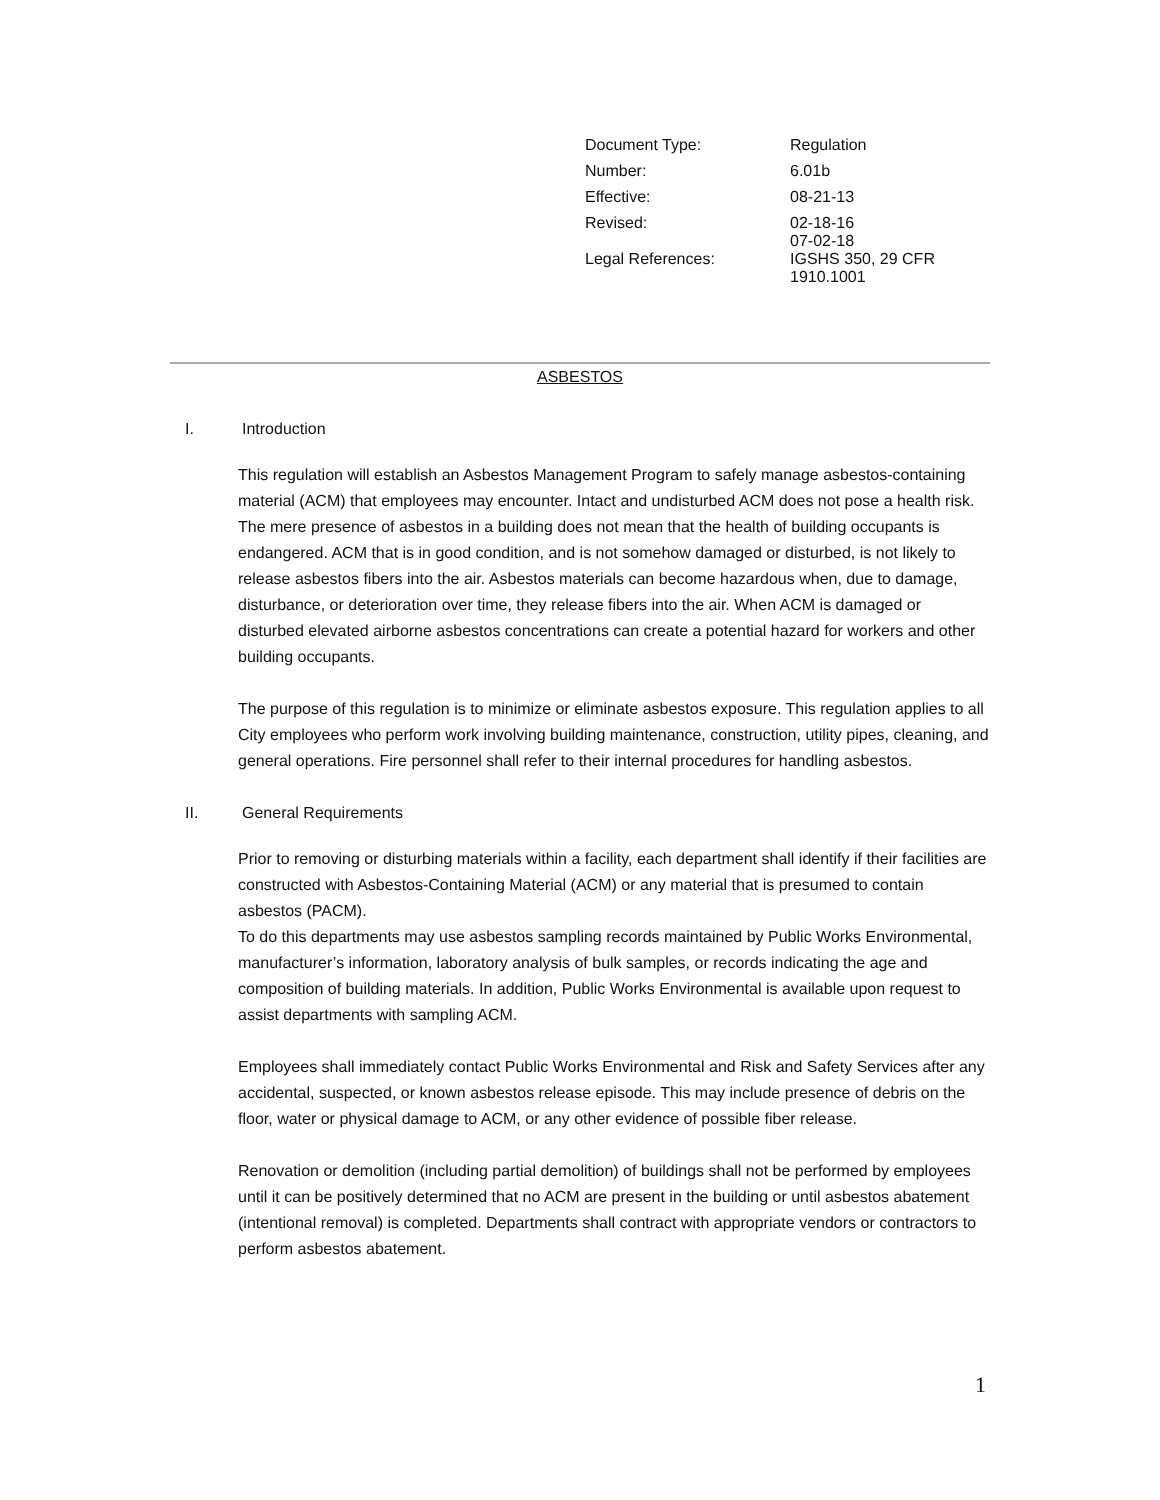| Document Type: | Regulation |
| Number: | 6.01b |
| Effective: | 08-21-13 |
| Revised: | 02-18-16 07-02-18 |
| Legal References: | IGSHS 350, 29 CFR 1910.1001 |
ASBESTOS
I. Introduction
This regulation will establish an Asbestos Management Program to safely manage asbestos-containing material (ACM) that employees may encounter. Intact and undisturbed ACM does not pose a health risk. The mere presence of asbestos in a building does not mean that the health of building occupants is endangered. ACM that is in good condition, and is not somehow damaged or disturbed, is not likely to release asbestos fibers into the air. Asbestos materials can become hazardous when, due to damage, disturbance, or deterioration over time, they release fibers into the air. When ACM is damaged or disturbed elevated airborne asbestos concentrations can create a potential hazard for workers and other building occupants.
The purpose of this regulation is to minimize or eliminate asbestos exposure. This regulation applies to all City employees who perform work involving building maintenance, construction, utility pipes, cleaning, and general operations. Fire personnel shall refer to their internal procedures for handling asbestos.
II. General Requirements
Prior to removing or disturbing materials within a facility, each department shall identify if their facilities are constructed with Asbestos-Containing Material (ACM) or any material that is presumed to contain asbestos (PACM).
To do this departments may use asbestos sampling records maintained by Public Works Environmental, manufacturer’s information, laboratory analysis of bulk samples, or records indicating the age and composition of building materials. In addition, Public Works Environmental is available upon request to assist departments with sampling ACM.
Employees shall immediately contact Public Works Environmental and Risk and Safety Services after any accidental, suspected, or known asbestos release episode. This may include presence of debris on the floor, water or physical damage to ACM, or any other evidence of possible fiber release.
Renovation or demolition (including partial demolition) of buildings shall not be performed by employees until it can be positively determined that no ACM are present in the building or until asbestos abatement (intentional removal) is completed. Departments shall contract with appropriate vendors or contractors to perform asbestos abatement.
1